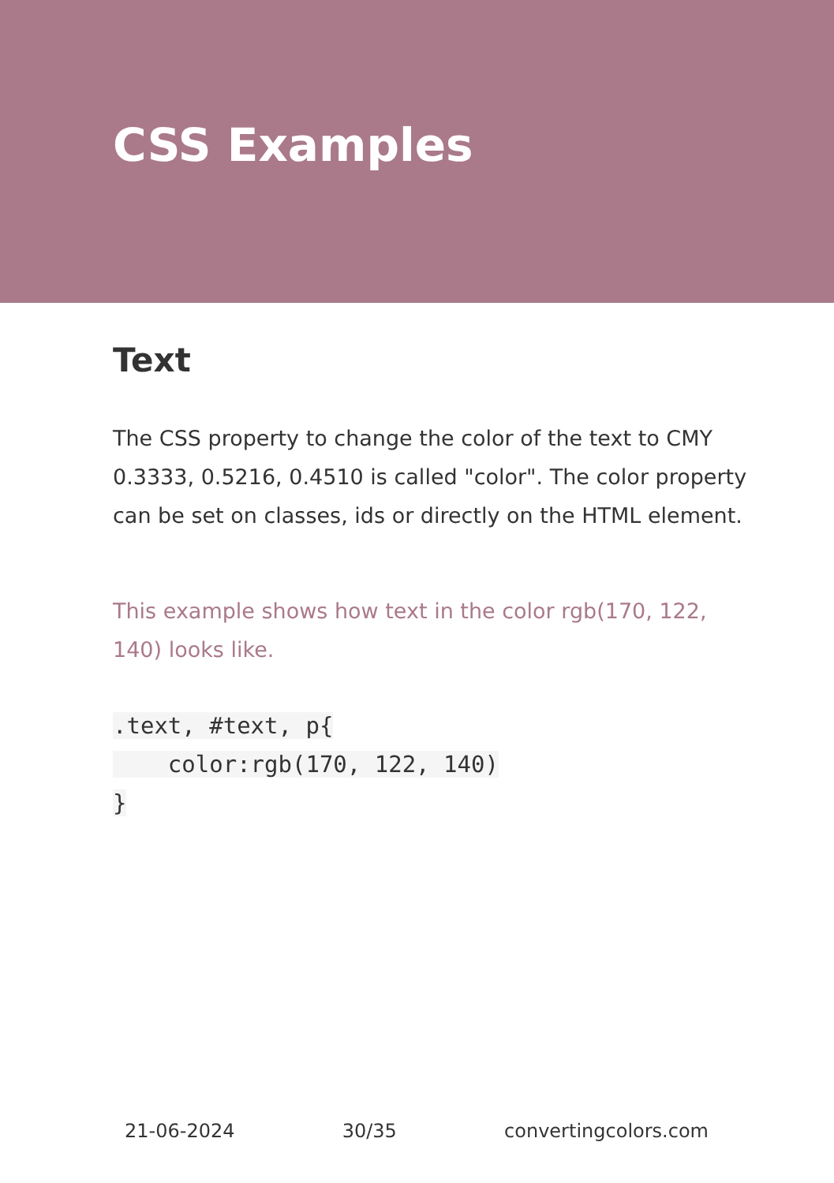CSS Examples
Text
The CSS property to change the color of the text to CMY 0.3333, 0.5216, 0.4510 is called "color". The color property can be set on classes, ids or directly on the HTML element.
This example shows how text in the color rgb(170, 122, 140) looks like.
.text, #text, p{
    color:rgb(170, 122, 140)
}
21-06-2024 30/35 convertingcolors.com